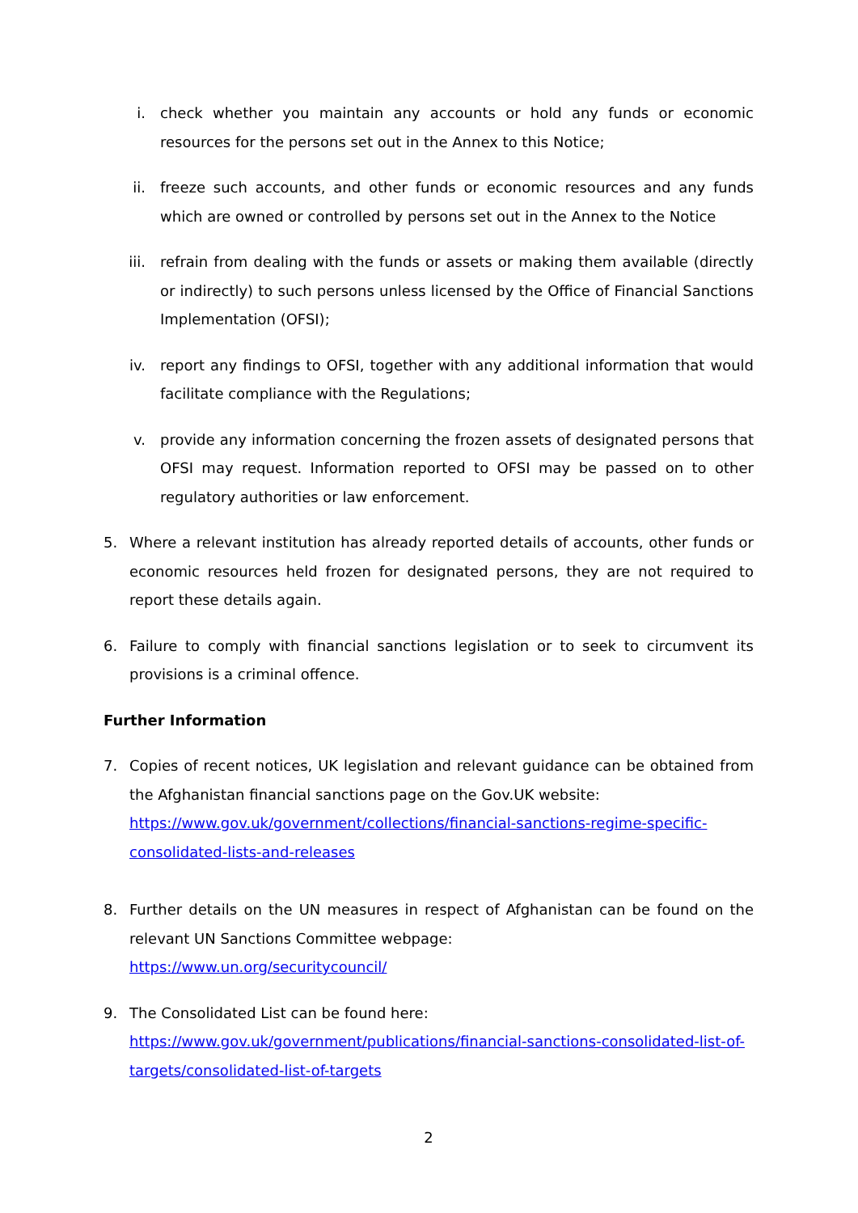i. check whether you maintain any accounts or hold any funds or economic resources for the persons set out in the Annex to this Notice;
ii. freeze such accounts, and other funds or economic resources and any funds which are owned or controlled by persons set out in the Annex to the Notice
iii. refrain from dealing with the funds or assets or making them available (directly or indirectly) to such persons unless licensed by the Office of Financial Sanctions Implementation (OFSI);
iv. report any findings to OFSI, together with any additional information that would facilitate compliance with the Regulations;
v. provide any information concerning the frozen assets of designated persons that OFSI may request. Information reported to OFSI may be passed on to other regulatory authorities or law enforcement.
5. Where a relevant institution has already reported details of accounts, other funds or economic resources held frozen for designated persons, they are not required to report these details again.
6. Failure to comply with financial sanctions legislation or to seek to circumvent its provisions is a criminal offence.
Further Information
7. Copies of recent notices, UK legislation and relevant guidance can be obtained from the Afghanistan financial sanctions page on the Gov.UK website:
https://www.gov.uk/government/collections/financial-sanctions-regime-specific-consolidated-lists-and-releases
8. Further details on the UN measures in respect of Afghanistan can be found on the relevant UN Sanctions Committee webpage:
https://www.un.org/securitycouncil/
9. The Consolidated List can be found here:
https://www.gov.uk/government/publications/financial-sanctions-consolidated-list-of-targets/consolidated-list-of-targets
2